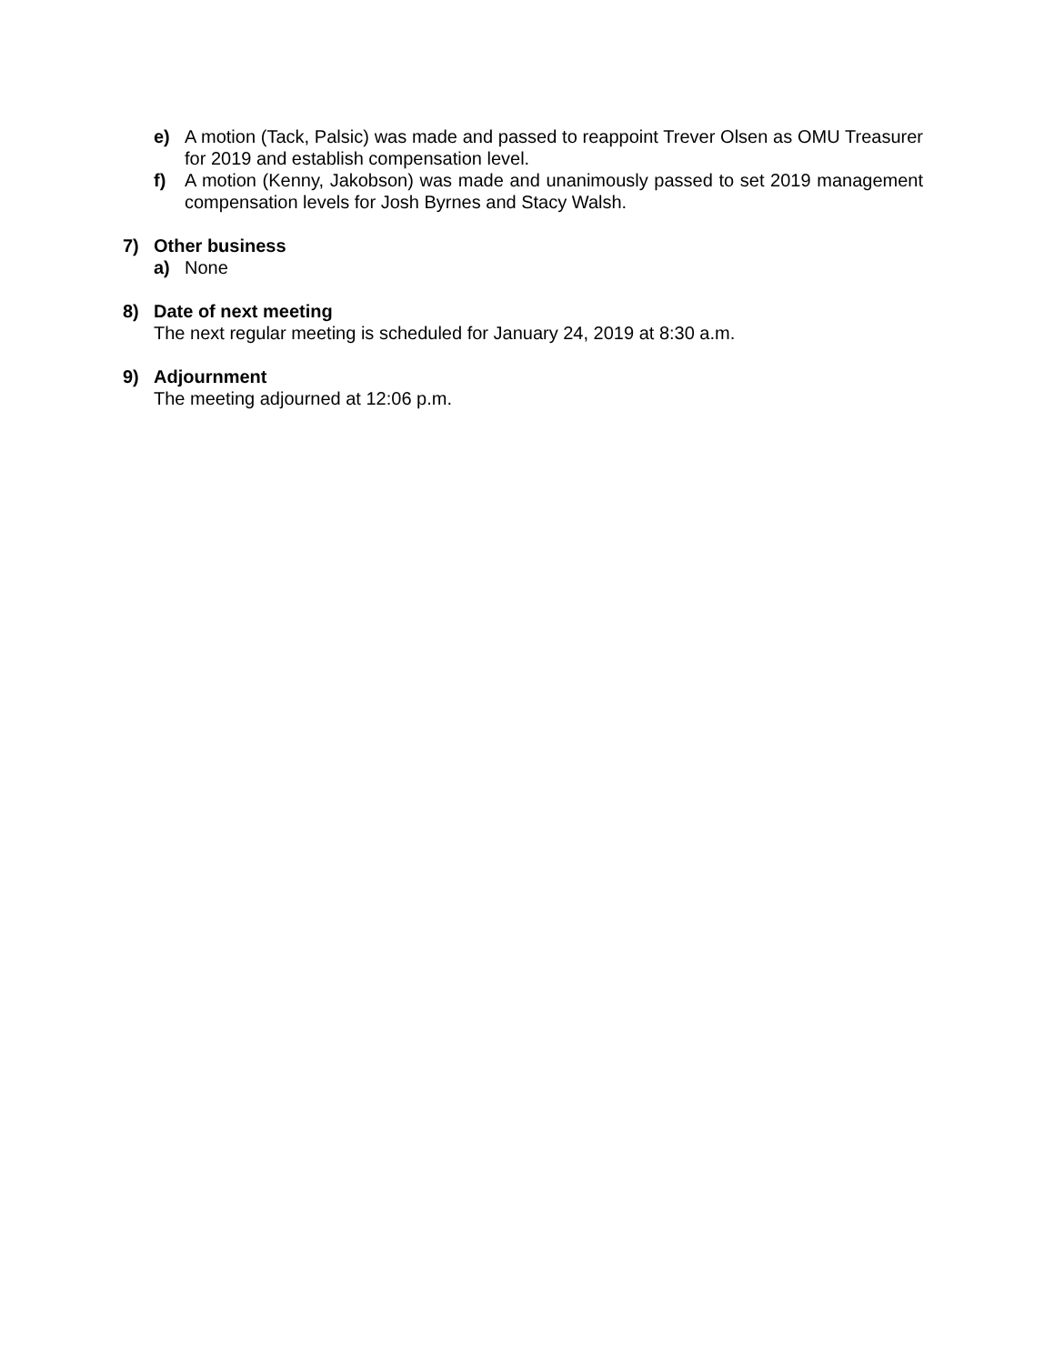e) A motion (Tack, Palsic) was made and passed to reappoint Trever Olsen as OMU Treasurer for 2019 and establish compensation level.
f) A motion (Kenny, Jakobson) was made and unanimously passed to set 2019 management compensation levels for Josh Byrnes and Stacy Walsh.
7) Other business
a) None
8) Date of next meeting
The next regular meeting is scheduled for January 24, 2019 at 8:30 a.m.
9) Adjournment
The meeting adjourned at 12:06 p.m.